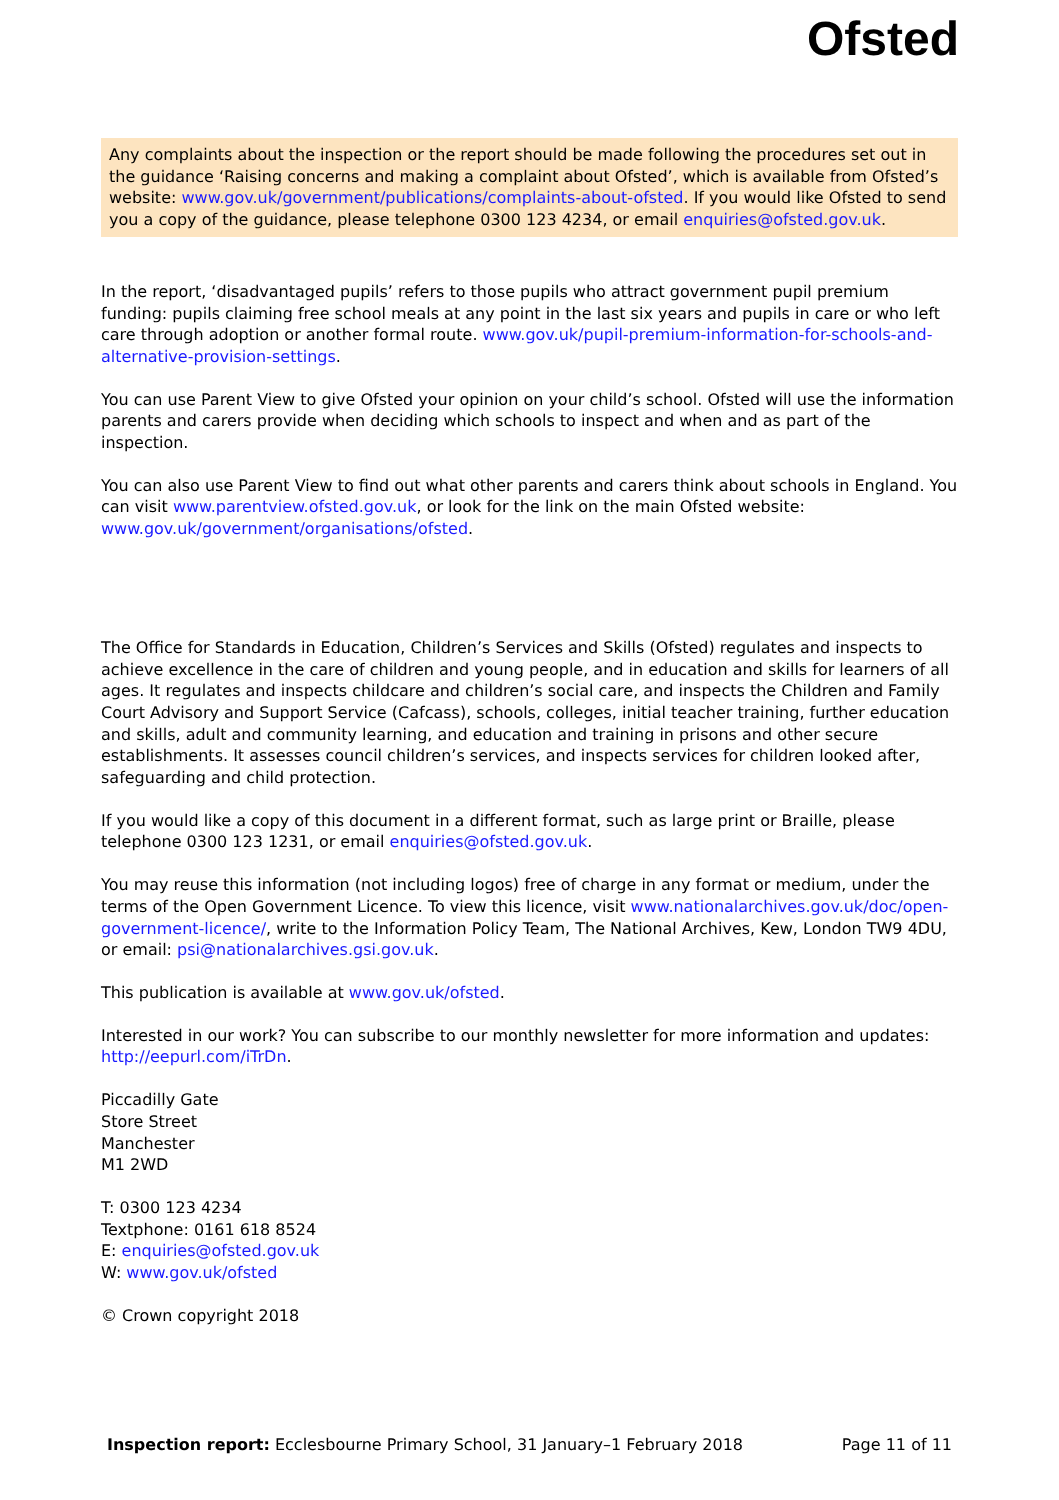Ofsted
Any complaints about the inspection or the report should be made following the procedures set out in the guidance ‘Raising concerns and making a complaint about Ofsted’, which is available from Ofsted’s website: www.gov.uk/government/publications/complaints-about-ofsted. If you would like Ofsted to send you a copy of the guidance, please telephone 0300 123 4234, or email enquiries@ofsted.gov.uk.
In the report, ‘disadvantaged pupils’ refers to those pupils who attract government pupil premium funding: pupils claiming free school meals at any point in the last six years and pupils in care or who left care through adoption or another formal route. www.gov.uk/pupil-premium-information-for-schools-and-alternative-provision-settings.
You can use Parent View to give Ofsted your opinion on your child’s school. Ofsted will use the information parents and carers provide when deciding which schools to inspect and when and as part of the inspection.
You can also use Parent View to find out what other parents and carers think about schools in England. You can visit www.parentview.ofsted.gov.uk, or look for the link on the main Ofsted website: www.gov.uk/government/organisations/ofsted.
The Office for Standards in Education, Children’s Services and Skills (Ofsted) regulates and inspects to achieve excellence in the care of children and young people, and in education and skills for learners of all ages. It regulates and inspects childcare and children’s social care, and inspects the Children and Family Court Advisory and Support Service (Cafcass), schools, colleges, initial teacher training, further education and skills, adult and community learning, and education and training in prisons and other secure establishments. It assesses council children’s services, and inspects services for children looked after, safeguarding and child protection.
If you would like a copy of this document in a different format, such as large print or Braille, please telephone 0300 123 1231, or email enquiries@ofsted.gov.uk.
You may reuse this information (not including logos) free of charge in any format or medium, under the terms of the Open Government Licence. To view this licence, visit www.nationalarchives.gov.uk/doc/open-government-licence/, write to the Information Policy Team, The National Archives, Kew, London TW9 4DU, or email: psi@nationalarchives.gsi.gov.uk.
This publication is available at www.gov.uk/ofsted.
Interested in our work? You can subscribe to our monthly newsletter for more information and updates: http://eepurl.com/iTrDn.
Piccadilly Gate
Store Street
Manchester
M1 2WD
T: 0300 123 4234
Textphone: 0161 618 8524
E: enquiries@ofsted.gov.uk
W: www.gov.uk/ofsted
© Crown copyright 2018
Inspection report: Ecclesbourne Primary School, 31 January–1 February 2018 Page 11 of 11